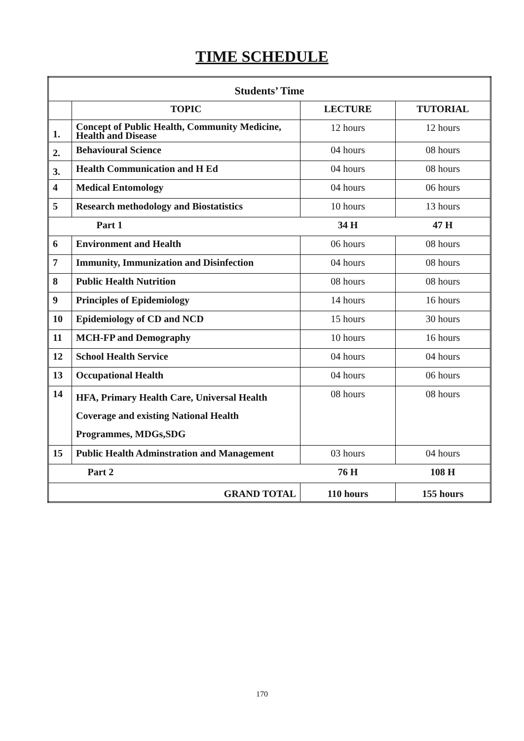TIME SCHEDULE
| Students’ Time | | | |
| --- | --- | --- | --- |
| | TOPIC | LECTURE | TUTORIAL |
| 1. | Concept of Public Health, Community Medicine, Health and Disease | 12 hours | 12 hours |
| 2. | Behavioural Science | 04 hours | 08 hours |
| 3. | Health Communication and H Ed | 04 hours | 08 hours |
| 4 | Medical Entomology | 04 hours | 06 hours |
| 5 | Research methodology and Biostatistics | 10 hours | 13 hours |
| | Part 1 | 34 H | 47 H |
| 6 | Environment and Health | 06 hours | 08 hours |
| 7 | Immunity, Immunization and Disinfection | 04 hours | 08 hours |
| 8 | Public Health Nutrition | 08 hours | 08 hours |
| 9 | Principles of Epidemiology | 14 hours | 16 hours |
| 10 | Epidemiology of CD and NCD | 15 hours | 30 hours |
| 11 | MCH-FP and Demography | 10 hours | 16 hours |
| 12 | School Health Service | 04 hours | 04 hours |
| 13 | Occupational Health | 04 hours | 06 hours |
| 14 | HFA, Primary Health Care, Universal Health Coverage and existing National Health Programmes, MDGs,SDG | 08 hours | 08 hours |
| 15 | Public Health Adminstration and Management | 03 hours | 04 hours |
| | Part 2 | 76 H | 108 H |
| GRAND TOTAL | | 110 hours | 155 hours |
170